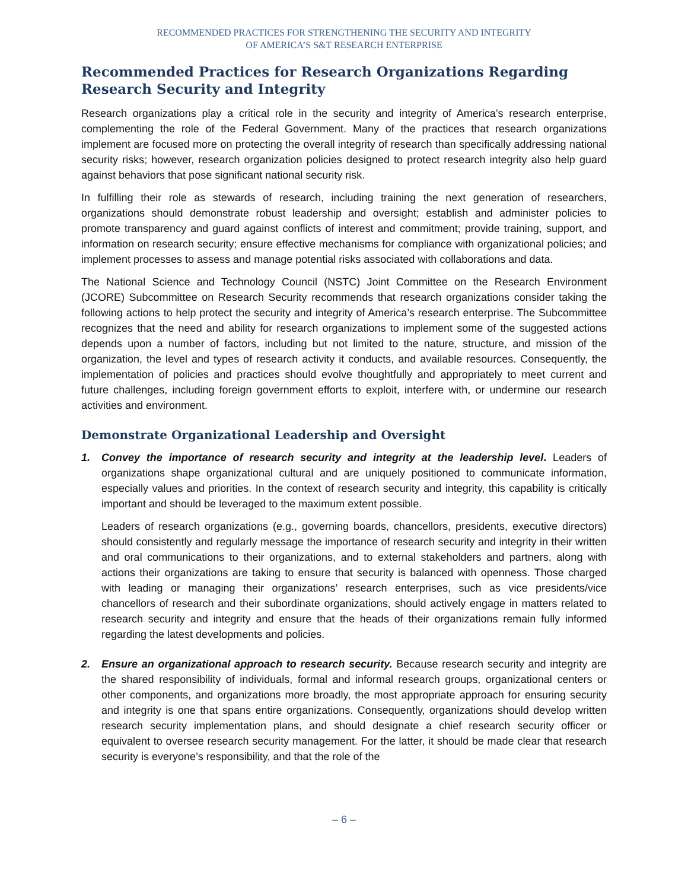RECOMMENDED PRACTICES FOR STRENGTHENING THE SECURITY AND INTEGRITY
OF AMERICA’S S&T RESEARCH ENTERPRISE
Recommended Practices for Research Organizations Regarding Research Security and Integrity
Research organizations play a critical role in the security and integrity of America’s research enterprise, complementing the role of the Federal Government. Many of the practices that research organizations implement are focused more on protecting the overall integrity of research than specifically addressing national security risks; however, research organization policies designed to protect research integrity also help guard against behaviors that pose significant national security risk.
In fulfilling their role as stewards of research, including training the next generation of researchers, organizations should demonstrate robust leadership and oversight; establish and administer policies to promote transparency and guard against conflicts of interest and commitment; provide training, support, and information on research security; ensure effective mechanisms for compliance with organizational policies; and implement processes to assess and manage potential risks associated with collaborations and data.
The National Science and Technology Council (NSTC) Joint Committee on the Research Environment (JCORE) Subcommittee on Research Security recommends that research organizations consider taking the following actions to help protect the security and integrity of America’s research enterprise. The Subcommittee recognizes that the need and ability for research organizations to implement some of the suggested actions depends upon a number of factors, including but not limited to the nature, structure, and mission of the organization, the level and types of research activity it conducts, and available resources. Consequently, the implementation of policies and practices should evolve thoughtfully and appropriately to meet current and future challenges, including foreign government efforts to exploit, interfere with, or undermine our research activities and environment.
Demonstrate Organizational Leadership and Oversight
1. Convey the importance of research security and integrity at the leadership level. Leaders of organizations shape organizational cultural and are uniquely positioned to communicate information, especially values and priorities. In the context of research security and integrity, this capability is critically important and should be leveraged to the maximum extent possible.
Leaders of research organizations (e.g., governing boards, chancellors, presidents, executive directors) should consistently and regularly message the importance of research security and integrity in their written and oral communications to their organizations, and to external stakeholders and partners, along with actions their organizations are taking to ensure that security is balanced with openness. Those charged with leading or managing their organizations’ research enterprises, such as vice presidents/vice chancellors of research and their subordinate organizations, should actively engage in matters related to research security and integrity and ensure that the heads of their organizations remain fully informed regarding the latest developments and policies.
2. Ensure an organizational approach to research security. Because research security and integrity are the shared responsibility of individuals, formal and informal research groups, organizational centers or other components, and organizations more broadly, the most appropriate approach for ensuring security and integrity is one that spans entire organizations. Consequently, organizations should develop written research security implementation plans, and should designate a chief research security officer or equivalent to oversee research security management. For the latter, it should be made clear that research security is everyone’s responsibility, and that the role of the
– 6 –